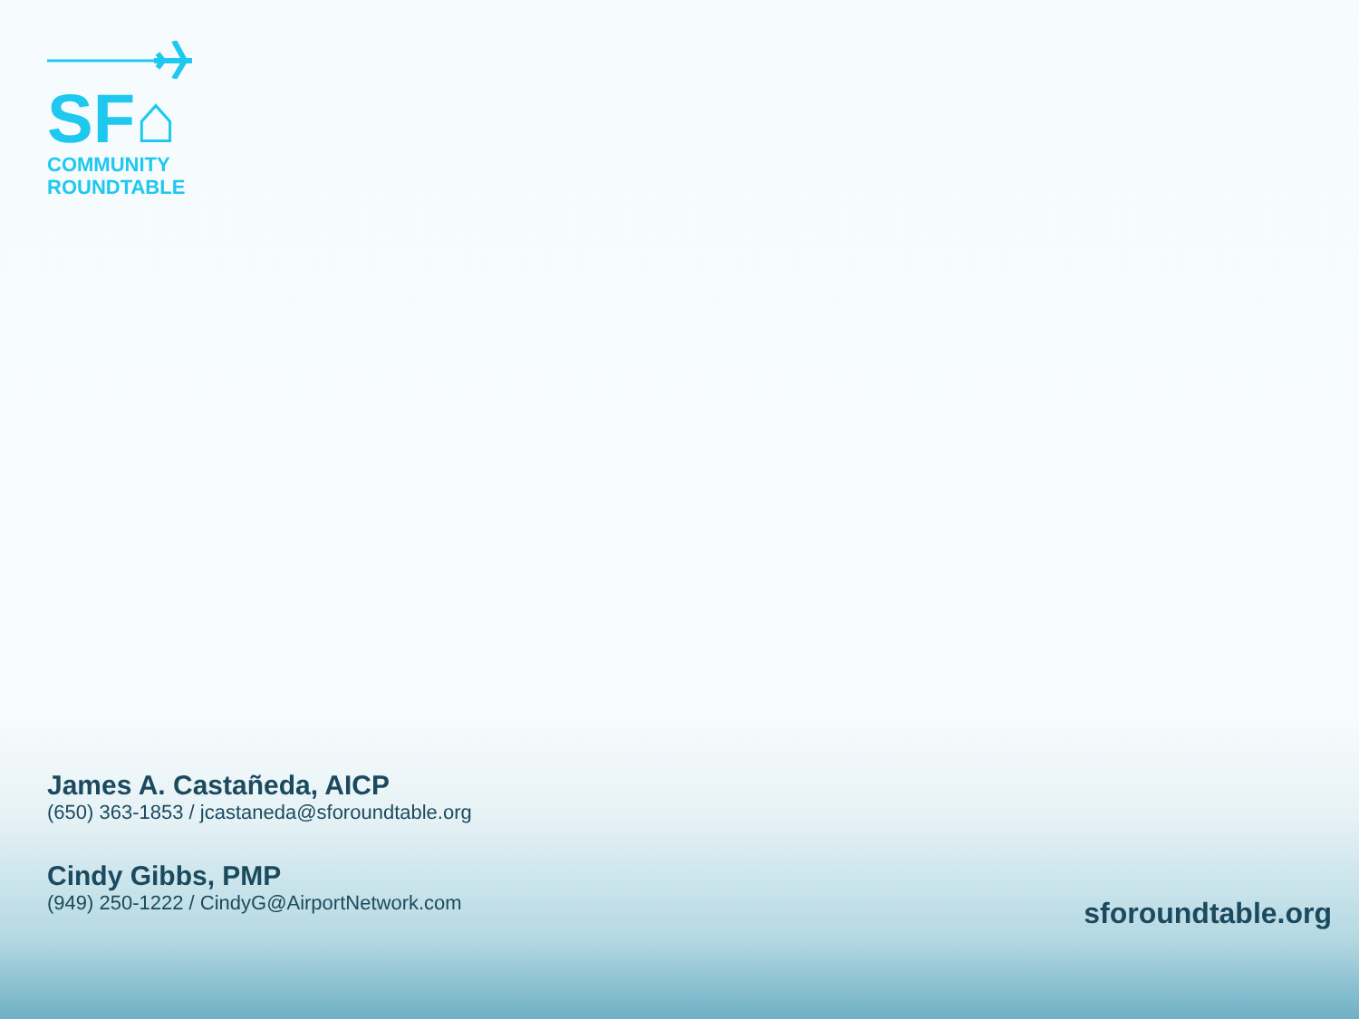SF⌂
COMMUNITY
ROUNDTABLE
James A. Castañeda, AICP
(650) 363-1853 / jcastaneda@sforoundtable.org
Cindy Gibbs, PMP
(949) 250-1222 / CindyG@AirportNetwork.com
sforoundtable.org